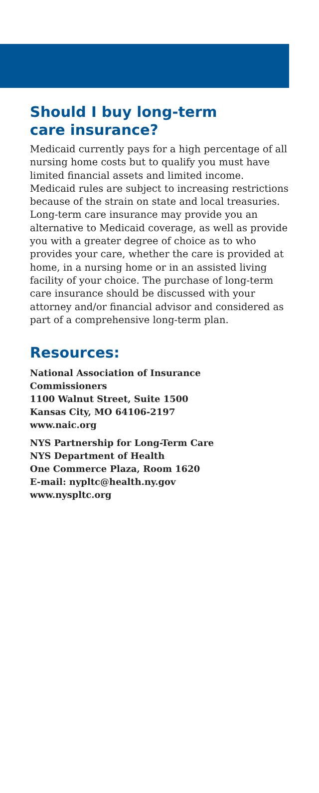Should I buy long-term
care insurance?
Medicaid currently pays for a high percentage of all nursing home costs but to qualify you must have limited financial assets and limited income. Medicaid rules are subject to increasing restrictions because of the strain on state and local treasuries. Long-term care insurance may provide you an alternative to Medicaid coverage, as well as provide you with a greater degree of choice as to who provides your care, whether the care is provided at home, in a nursing home or in an assisted living facility of your choice. The purchase of long-term care insurance should be discussed with your attorney and/or financial advisor and considered as part of a comprehensive long-term plan.
Resources:
National Association of Insurance
Commissioners
1100 Walnut Street, Suite 1500
Kansas City, MO 64106-2197
www.naic.org
NYS Partnership for Long-Term Care
NYS Department of Health
One Commerce Plaza, Room 1620
E-mail: nypltc@health.ny.gov
www.nyspltc.org